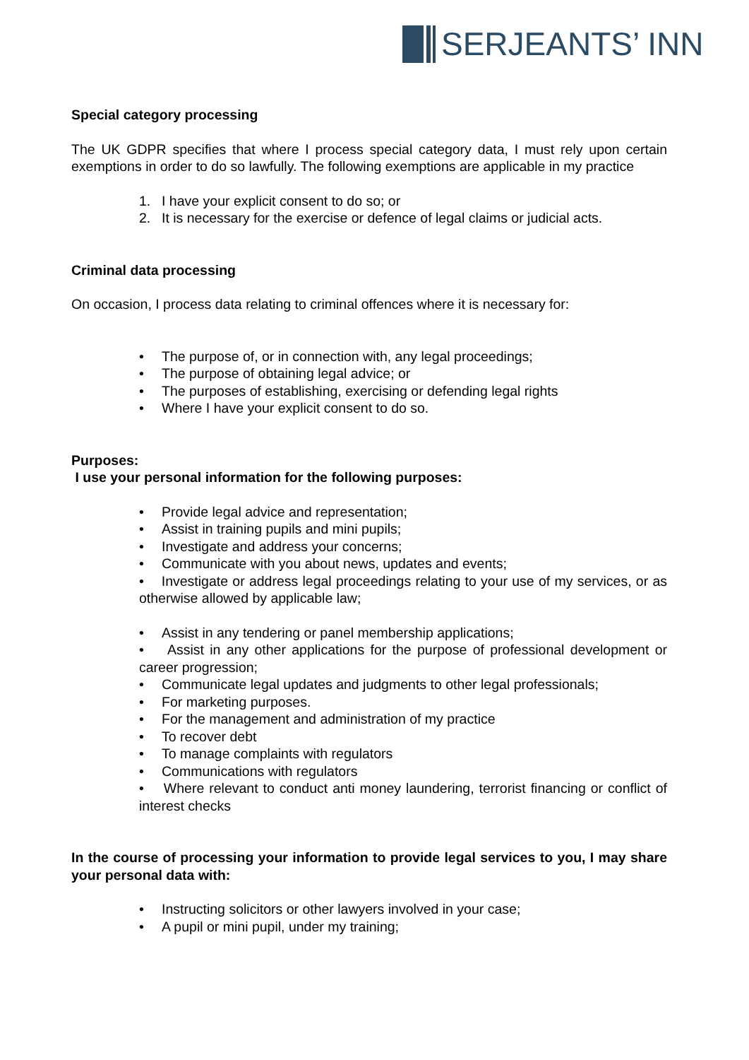SERJEANTS’ INN
Special category processing
The UK GDPR specifies that where I process special category data, I must rely upon certain exemptions in order to do so lawfully. The following exemptions are applicable in my practice
1. I have your explicit consent to do so; or
2. It is necessary for the exercise or defence of legal claims or judicial acts.
Criminal data processing
On occasion, I process data relating to criminal offences where it is necessary for:
• The purpose of, or in connection with, any legal proceedings;
• The purpose of obtaining legal advice; or
• The purposes of establishing, exercising or defending legal rights
• Where I have your explicit consent to do so.
Purposes:
I use your personal information for the following purposes:
• Provide legal advice and representation;
• Assist in training pupils and mini pupils;
• Investigate and address your concerns;
• Communicate with you about news, updates and events;
• Investigate or address legal proceedings relating to your use of my services, or as otherwise allowed by applicable law;
• Assist in any tendering or panel membership applications;
• Assist in any other applications for the purpose of professional development or career progression;
• Communicate legal updates and judgments to other legal professionals;
• For marketing purposes.
• For the management and administration of my practice
• To recover debt
• To manage complaints with regulators
• Communications with regulators
• Where relevant to conduct anti money laundering, terrorist financing or conflict of interest checks
In the course of processing your information to provide legal services to you, I may share your personal data with:
• Instructing solicitors or other lawyers involved in your case;
• A pupil or mini pupil, under my training;